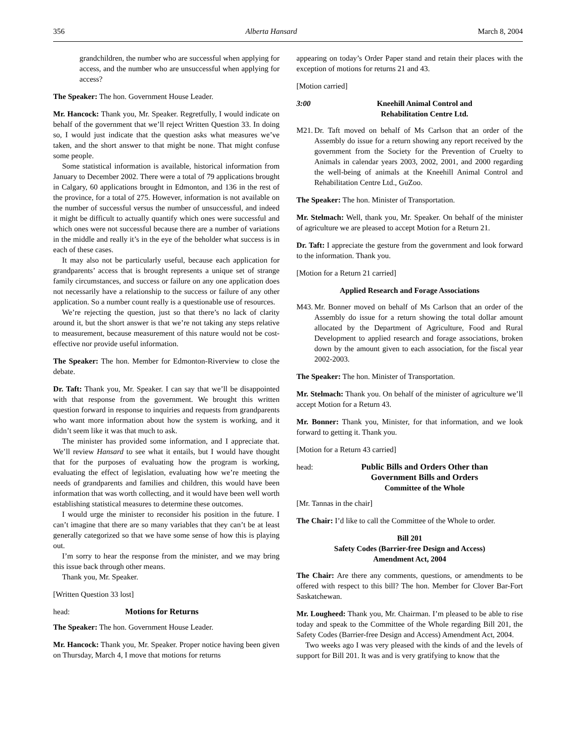356 Alberta Hansard March 8, 2004
grandchildren, the number who are successful when applying for access, and the number who are unsuccessful when applying for access?
The Speaker: The hon. Government House Leader.
Mr. Hancock: Thank you, Mr. Speaker. Regretfully, I would indicate on behalf of the government that we’ll reject Written Question 33. In doing so, I would just indicate that the question asks what measures we’ve taken, and the short answer to that might be none. That might confuse some people.
Some statistical information is available, historical information from January to December 2002. There were a total of 79 applications brought in Calgary, 60 applications brought in Edmonton, and 136 in the rest of the province, for a total of 275. However, information is not available on the number of successful versus the number of unsuccessful, and indeed it might be difficult to actually quantify which ones were successful and which ones were not successful because there are a number of variations in the middle and really it’s in the eye of the beholder what success is in each of these cases.
It may also not be particularly useful, because each application for grandparents’ access that is brought represents a unique set of strange family circumstances, and success or failure on any one application does not necessarily have a relationship to the success or failure of any other application. So a number count really is a questionable use of resources.
We’re rejecting the question, just so that there’s no lack of clarity around it, but the short answer is that we’re not taking any steps relative to measurement, because measurement of this nature would not be cost-effective nor provide useful information.
The Speaker: The hon. Member for Edmonton-Riverview to close the debate.
Dr. Taft: Thank you, Mr. Speaker. I can say that we’ll be disappointed with that response from the government. We brought this written question forward in response to inquiries and requests from grandparents who want more information about how the system is working, and it didn’t seem like it was that much to ask.
The minister has provided some information, and I appreciate that. We’ll review Hansard to see what it entails, but I would have thought that for the purposes of evaluating how the program is working, evaluating the effect of legislation, evaluating how we’re meeting the needs of grandparents and families and children, this would have been information that was worth collecting, and it would have been well worth establishing statistical measures to determine these outcomes.
I would urge the minister to reconsider his position in the future. I can’t imagine that there are so many variables that they can’t be at least generally categorized so that we have some sense of how this is playing out.
I’m sorry to hear the response from the minister, and we may bring this issue back through other means.
Thank you, Mr. Speaker.
[Written Question 33 lost]
head: Motions for Returns
The Speaker: The hon. Government House Leader.
Mr. Hancock: Thank you, Mr. Speaker. Proper notice having been given on Thursday, March 4, I move that motions for returns
appearing on today’s Order Paper stand and retain their places with the exception of motions for returns 21 and 43.
[Motion carried]
3:00 Kneehill Animal Control and
Rehabilitation Centre Ltd.
M21.
Dr. Taft moved on behalf of Ms Carlson that an order of the Assembly do issue for a return showing any report received by the government from the Society for the Prevention of Cruelty to Animals in calendar years 2003, 2002, 2001, and 2000 regarding the well-being of animals at the Kneehill Animal Control and Rehabilitation Centre Ltd., GuZoo.
The Speaker: The hon. Minister of Transportation.
Mr. Stelmach: Well, thank you, Mr. Speaker. On behalf of the minister of agriculture we are pleased to accept Motion for a Return 21.
Dr. Taft: I appreciate the gesture from the government and look forward to the information. Thank you.
[Motion for a Return 21 carried]
Applied Research and Forage Associations
M43.
Mr. Bonner moved on behalf of Ms Carlson that an order of the Assembly do issue for a return showing the total dollar amount allocated by the Department of Agriculture, Food and Rural Development to applied research and forage associations, broken down by the amount given to each association, for the fiscal year 2002-2003.
The Speaker: The hon. Minister of Transportation.
Mr. Stelmach: Thank you. On behalf of the minister of agriculture we’ll accept Motion for a Return 43.
Mr. Bonner: Thank you, Minister, for that information, and we look forward to getting it. Thank you.
[Motion for a Return 43 carried]
head: Public Bills and Orders Other than
Government Bills and Orders
Committee of the Whole
[Mr. Tannas in the chair]
The Chair: I’d like to call the Committee of the Whole to order.
Bill 201
Safety Codes (Barrier-free Design and Access)
Amendment Act, 2004
The Chair: Are there any comments, questions, or amendments to be offered with respect to this bill? The hon. Member for Clover Bar-Fort Saskatchewan.
Mr. Lougheed: Thank you, Mr. Chairman. I’m pleased to be able to rise today and speak to the Committee of the Whole regarding Bill 201, the Safety Codes (Barrier-free Design and Access) Amendment Act, 2004.
Two weeks ago I was very pleased with the kinds of and the levels of support for Bill 201. It was and is very gratifying to know that the